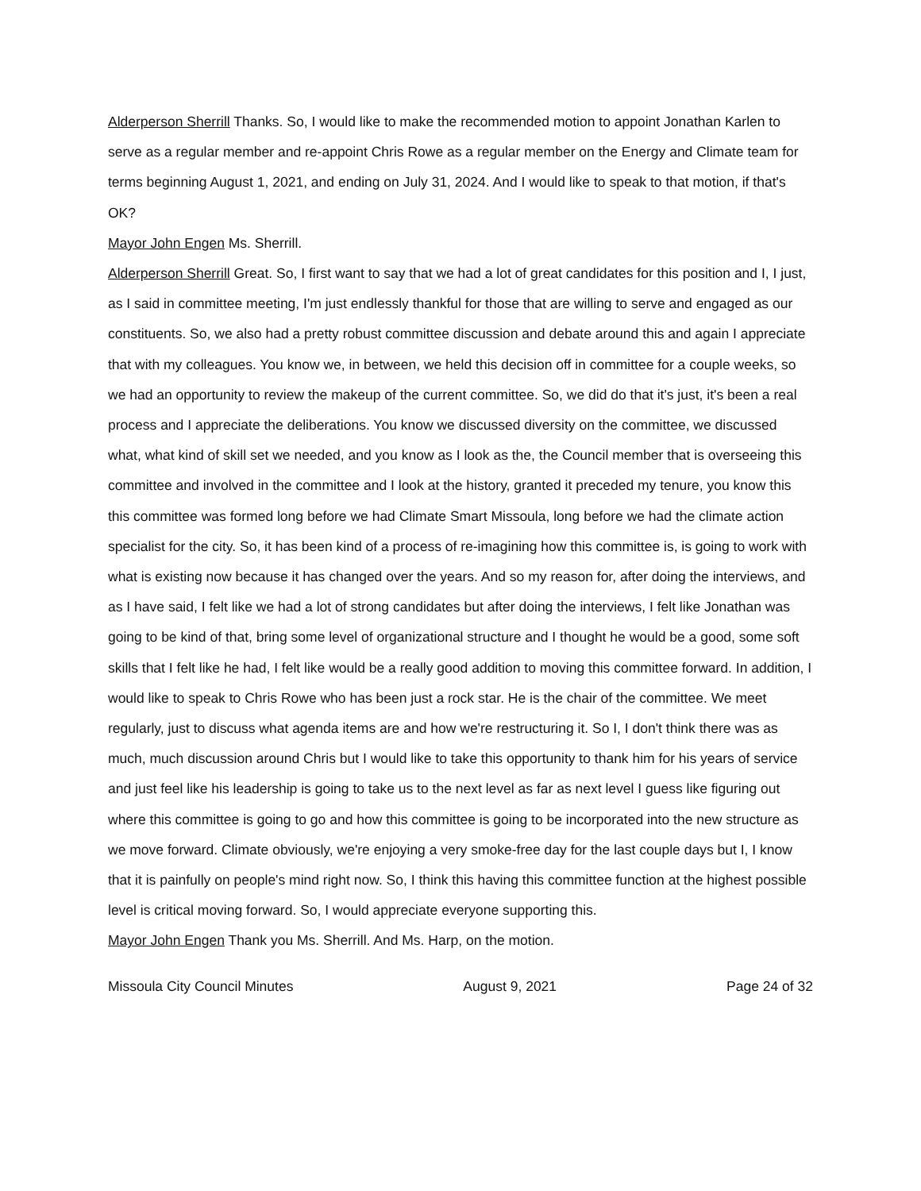Alderperson Sherrill Thanks. So, I would like to make the recommended motion to appoint Jonathan Karlen to serve as a regular member and re-appoint Chris Rowe as a regular member on the Energy and Climate team for terms beginning August 1, 2021, and ending on July 31, 2024. And I would like to speak to that motion, if that's OK?
Mayor John Engen Ms. Sherrill.
Alderperson Sherrill Great. So, I first want to say that we had a lot of great candidates for this position and I, I just, as I said in committee meeting, I'm just endlessly thankful for those that are willing to serve and engaged as our constituents. So, we also had a pretty robust committee discussion and debate around this and again I appreciate that with my colleagues. You know we, in between, we held this decision off in committee for a couple weeks, so we had an opportunity to review the makeup of the current committee. So, we did do that it's just, it's been a real process and I appreciate the deliberations. You know we discussed diversity on the committee, we discussed what, what kind of skill set we needed, and you know as I look as the, the Council member that is overseeing this committee and involved in the committee and I look at the history, granted it preceded my tenure, you know this this committee was formed long before we had Climate Smart Missoula, long before we had the climate action specialist for the city. So, it has been kind of a process of re-imagining how this committee is, is going to work with what is existing now because it has changed over the years. And so my reason for, after doing the interviews, and as I have said, I felt like we had a lot of strong candidates but after doing the interviews, I felt like Jonathan was going to be kind of that, bring some level of organizational structure and I thought he would be a good, some soft skills that I felt like he had, I felt like would be a really good addition to moving this committee forward. In addition, I would like to speak to Chris Rowe who has been just a rock star. He is the chair of the committee. We meet regularly, just to discuss what agenda items are and how we're restructuring it. So I, I don't think there was as much, much discussion around Chris but I would like to take this opportunity to thank him for his years of service and just feel like his leadership is going to take us to the next level as far as next level I guess like figuring out where this committee is going to go and how this committee is going to be incorporated into the new structure as we move forward. Climate obviously, we're enjoying a very smoke-free day for the last couple days but I, I know that it is painfully on people's mind right now. So, I think this having this committee function at the highest possible level is critical moving forward. So, I would appreciate everyone supporting this.
Mayor John Engen Thank you Ms. Sherrill. And Ms. Harp, on the motion.
Missoula City Council Minutes August 9, 2021 Page 24 of 32